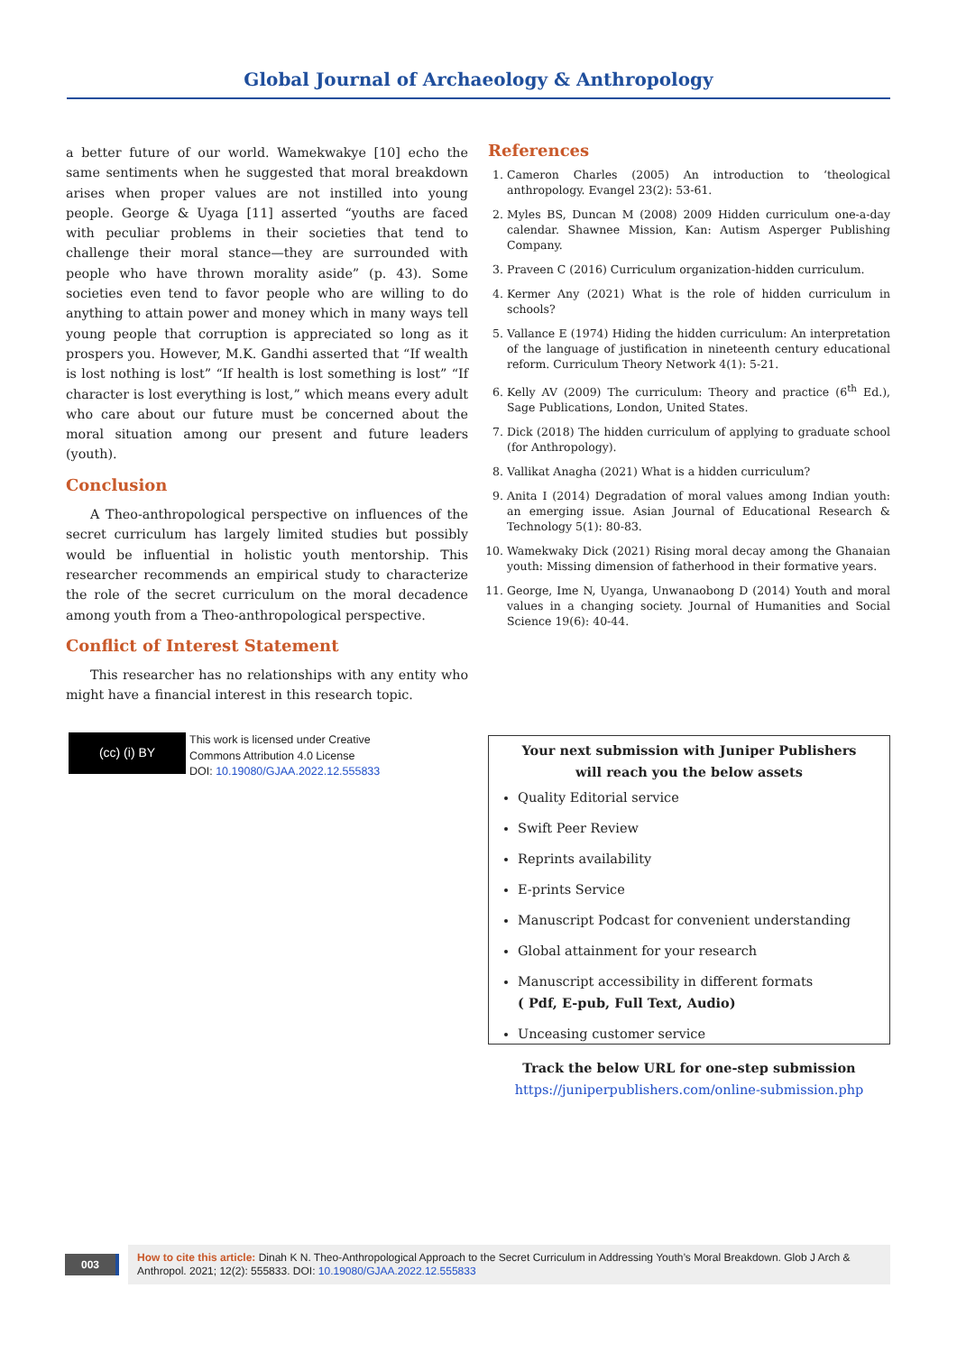Global Journal of Archaeology & Anthropology
a better future of our world. Wamekwakye [10] echo the same sentiments when he suggested that moral breakdown arises when proper values are not instilled into young people. George & Uyaga [11] asserted “youths are faced with peculiar problems in their societies that tend to challenge their moral stance—they are surrounded with people who have thrown morality aside” (p. 43). Some societies even tend to favor people who are willing to do anything to attain power and money which in many ways tell young people that corruption is appreciated so long as it prospers you. However, M.K. Gandhi asserted that “If wealth is lost nothing is lost” “If health is lost something is lost” “If character is lost everything is lost,” which means every adult who care about our future must be concerned about the moral situation among our present and future leaders (youth).
Conclusion
A Theo-anthropological perspective on influences of the secret curriculum has largely limited studies but possibly would be influential in holistic youth mentorship. This researcher recommends an empirical study to characterize the role of the secret curriculum on the moral decadence among youth from a Theo-anthropological perspective.
Conflict of Interest Statement
This researcher has no relationships with any entity who might have a financial interest in this research topic.
References
1. Cameron Charles (2005) An introduction to ‘theological anthropology. Evangel 23(2): 53-61.
2. Myles BS, Duncan M (2008) 2009 Hidden curriculum one-a-day calendar. Shawnee Mission, Kan: Autism Asperger Publishing Company.
3. Praveen C (2016) Curriculum organization-hidden curriculum.
4. Kermer Any (2021) What is the role of hidden curriculum in schools?
5. Vallance E (1974) Hiding the hidden curriculum: An interpretation of the language of justification in nineteenth century educational reform. Curriculum Theory Network 4(1): 5-21.
6. Kelly AV (2009) The curriculum: Theory and practice (6<sup>th</sup> Ed.), Sage Publications, London, United States.
7. Dick (2018) The hidden curriculum of applying to graduate school (for Anthropology).
8. Vallikat Anagha (2021) What is a hidden curriculum?
9. Anita I (2014) Degradation of moral values among Indian youth: an emerging issue. Asian Journal of Educational Research & Technology 5(1): 80-83.
10. Wamekwaky Dick (2021) Rising moral decay among the Ghanaian youth: Missing dimension of fatherhood in their formative years.
11. George, Ime N, Uyanga, Unwanaobong D (2014) Youth and moral values in a changing society. Journal of Humanities and Social Science 19(6): 40-44.
(cc) (i) BY
This work is licensed under Creative
Commons Attribution 4.0 License
DOI: 10.19080/GJAA.2022.12.555833
Your next submission with Juniper Publishers
will reach you the below assets
Quality Editorial service
Swift Peer Review
Reprints availability
E-prints Service
Manuscript Podcast for convenient understanding
Global attainment for your research
Manuscript accessibility in different formats
( Pdf, E-pub, Full Text, Audio)
Unceasing customer service
Track the below URL for one-step submission
https://juniperpublishers.com/online-submission.php
003
How to cite this article: Dinah K N. Theo-Anthropological Approach to the Secret Curriculum in Addressing Youth’s Moral Breakdown. Glob J Arch & Anthropol. 2021; 12(2): 555833. DOI: 10.19080/GJAA.2022.12.555833